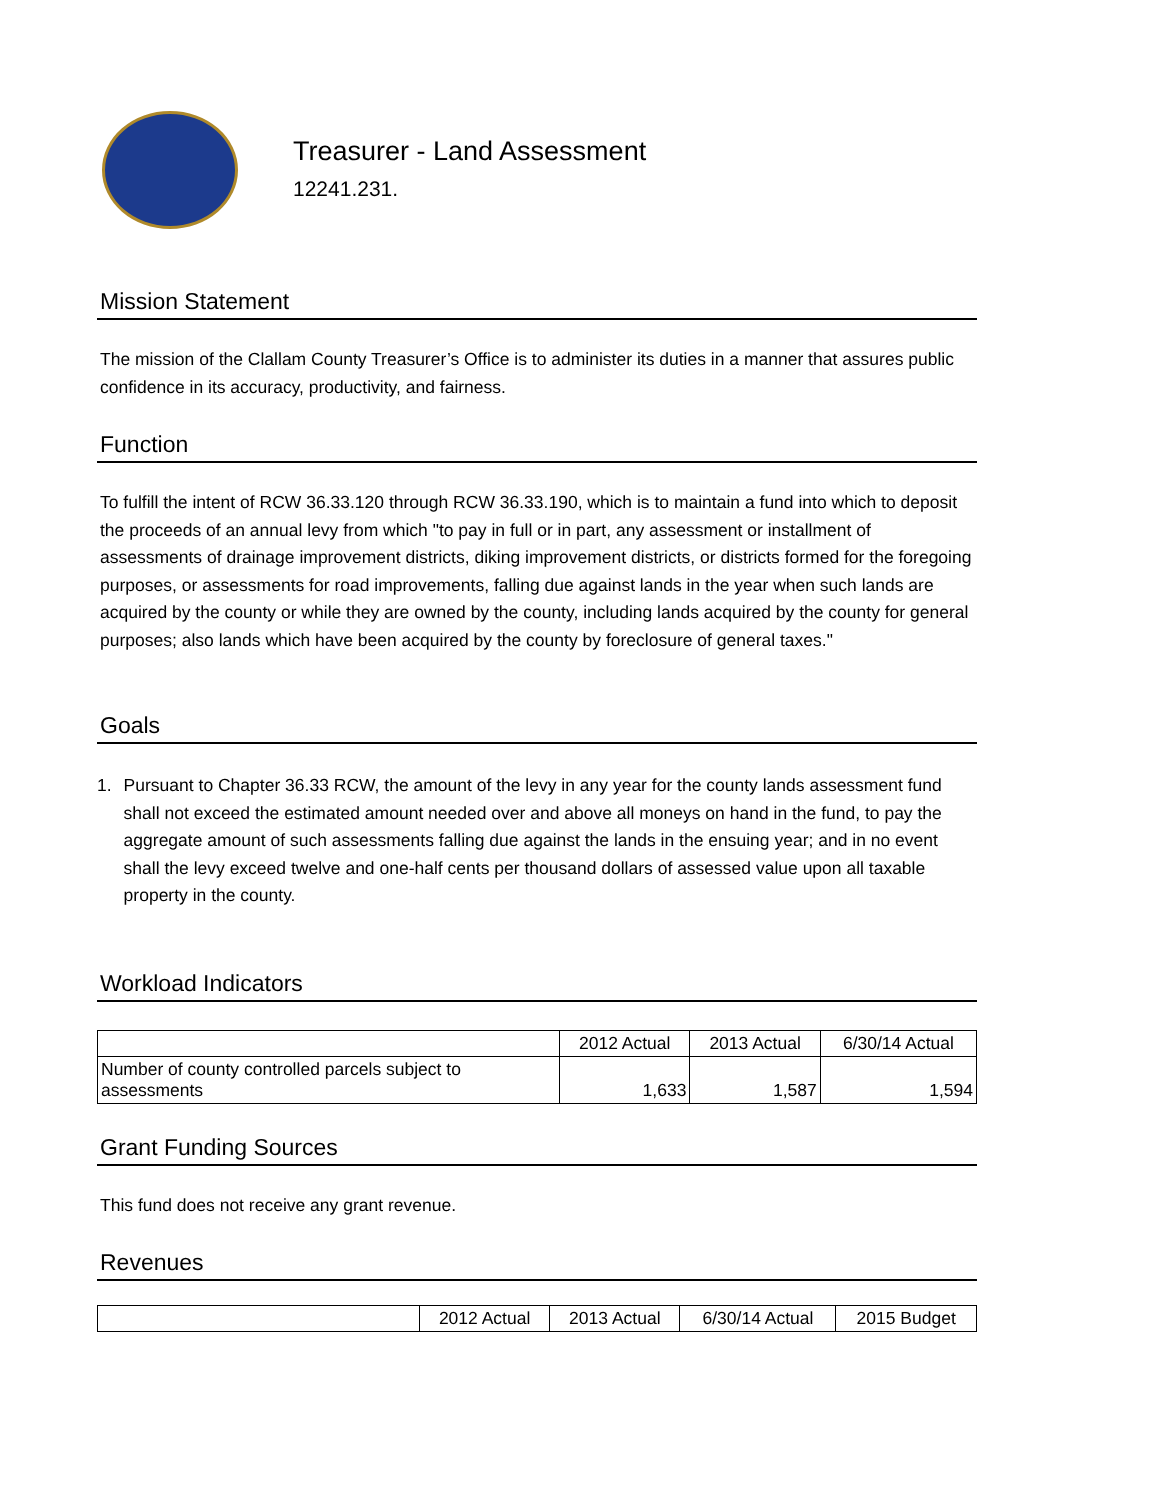Treasurer - Land Assessment
12241.231.
Mission Statement
The mission of the Clallam County Treasurer’s Office is to administer its duties in a manner that assures public confidence in its accuracy, productivity, and fairness.
Function
To fulfill the intent of RCW 36.33.120 through RCW 36.33.190, which is to maintain a fund into which to deposit the proceeds of an annual levy from which "to pay in full or in part, any assessment or installment of assessments of drainage improvement districts, diking improvement districts, or districts formed for the foregoing purposes, or assessments for road improvements, falling due against lands in the year when such lands are acquired by the county or while they are owned by the county, including lands acquired by the county for general purposes; also lands which have been acquired by the county by foreclosure of general taxes."
Goals
1. Pursuant to Chapter 36.33 RCW, the amount of the levy in any year for the county lands assessment fund shall not exceed the estimated amount needed over and above all moneys on hand in the fund, to pay the aggregate amount of such assessments falling due against the lands in the ensuing year; and in no event shall the levy exceed twelve and one-half cents per thousand dollars of assessed value upon all taxable property in the county.
Workload Indicators
| | 2012 Actual | 2013 Actual | 6/30/14 Actual |
| Number of county controlled parcels subject to assessments | 1,633 | 1,587 | 1,594 |
Grant Funding Sources
This fund does not receive any grant revenue.
Revenues
| | 2012 Actual | 2013 Actual | 6/30/14 Actual | 2015 Budget |